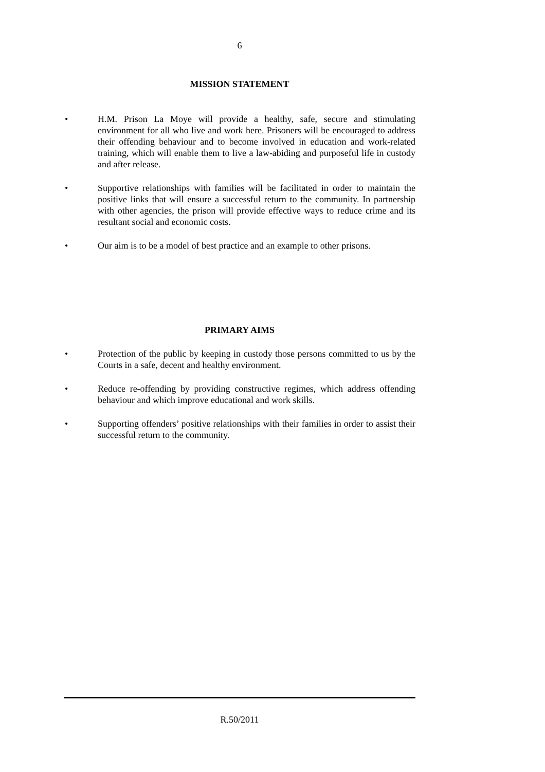6
MISSION STATEMENT
• H.M. Prison La Moye will provide a healthy, safe, secure and stimulating environment for all who live and work here. Prisoners will be encouraged to address their offending behaviour and to become involved in education and work-related training, which will enable them to live a law-abiding and purposeful life in custody and after release.
• Supportive relationships with families will be facilitated in order to maintain the positive links that will ensure a successful return to the community. In partnership with other agencies, the prison will provide effective ways to reduce crime and its resultant social and economic costs.
• Our aim is to be a model of best practice and an example to other prisons.
PRIMARY AIMS
• Protection of the public by keeping in custody those persons committed to us by the Courts in a safe, decent and healthy environment.
• Reduce re-offending by providing constructive regimes, which address offending behaviour and which improve educational and work skills.
• Supporting offenders’ positive relationships with their families in order to assist their successful return to the community.
R.50/2011